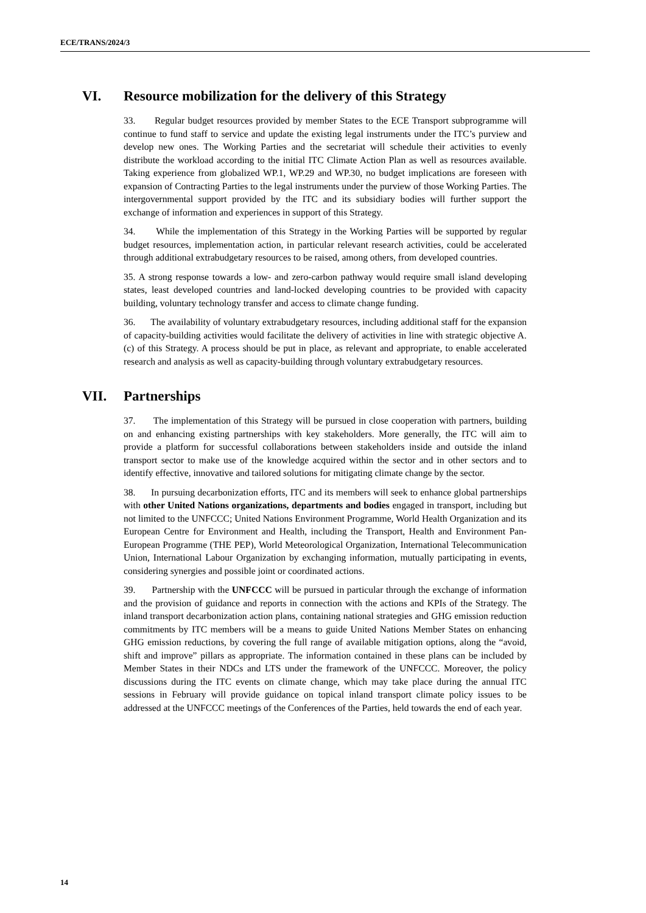ECE/TRANS/2024/3
VI. Resource mobilization for the delivery of this Strategy
33. Regular budget resources provided by member States to the ECE Transport subprogramme will continue to fund staff to service and update the existing legal instruments under the ITC’s purview and develop new ones. The Working Parties and the secretariat will schedule their activities to evenly distribute the workload according to the initial ITC Climate Action Plan as well as resources available. Taking experience from globalized WP.1, WP.29 and WP.30, no budget implications are foreseen with expansion of Contracting Parties to the legal instruments under the purview of those Working Parties. The intergovernmental support provided by the ITC and its subsidiary bodies will further support the exchange of information and experiences in support of this Strategy.
34. While the implementation of this Strategy in the Working Parties will be supported by regular budget resources, implementation action, in particular relevant research activities, could be accelerated through additional extrabudgetary resources to be raised, among others, from developed countries.
35. A strong response towards a low- and zero-carbon pathway would require small island developing states, least developed countries and land-locked developing countries to be provided with capacity building, voluntary technology transfer and access to climate change funding.
36. The availability of voluntary extrabudgetary resources, including additional staff for the expansion of capacity-building activities would facilitate the delivery of activities in line with strategic objective A.(c) of this Strategy. A process should be put in place, as relevant and appropriate, to enable accelerated research and analysis as well as capacity-building through voluntary extrabudgetary resources.
VII. Partnerships
37. The implementation of this Strategy will be pursued in close cooperation with partners, building on and enhancing existing partnerships with key stakeholders. More generally, the ITC will aim to provide a platform for successful collaborations between stakeholders inside and outside the inland transport sector to make use of the knowledge acquired within the sector and in other sectors and to identify effective, innovative and tailored solutions for mitigating climate change by the sector.
38. In pursuing decarbonization efforts, ITC and its members will seek to enhance global partnerships with other United Nations organizations, departments and bodies engaged in transport, including but not limited to the UNFCCC; United Nations Environment Programme, World Health Organization and its European Centre for Environment and Health, including the Transport, Health and Environment Pan-European Programme (THE PEP), World Meteorological Organization, International Telecommunication Union, International Labour Organization by exchanging information, mutually participating in events, considering synergies and possible joint or coordinated actions.
39. Partnership with the UNFCCC will be pursued in particular through the exchange of information and the provision of guidance and reports in connection with the actions and KPIs of the Strategy. The inland transport decarbonization action plans, containing national strategies and GHG emission reduction commitments by ITC members will be a means to guide United Nations Member States on enhancing GHG emission reductions, by covering the full range of available mitigation options, along the “avoid, shift and improve” pillars as appropriate. The information contained in these plans can be included by Member States in their NDCs and LTS under the framework of the UNFCCC. Moreover, the policy discussions during the ITC events on climate change, which may take place during the annual ITC sessions in February will provide guidance on topical inland transport climate policy issues to be addressed at the UNFCCC meetings of the Conferences of the Parties, held towards the end of each year.
14